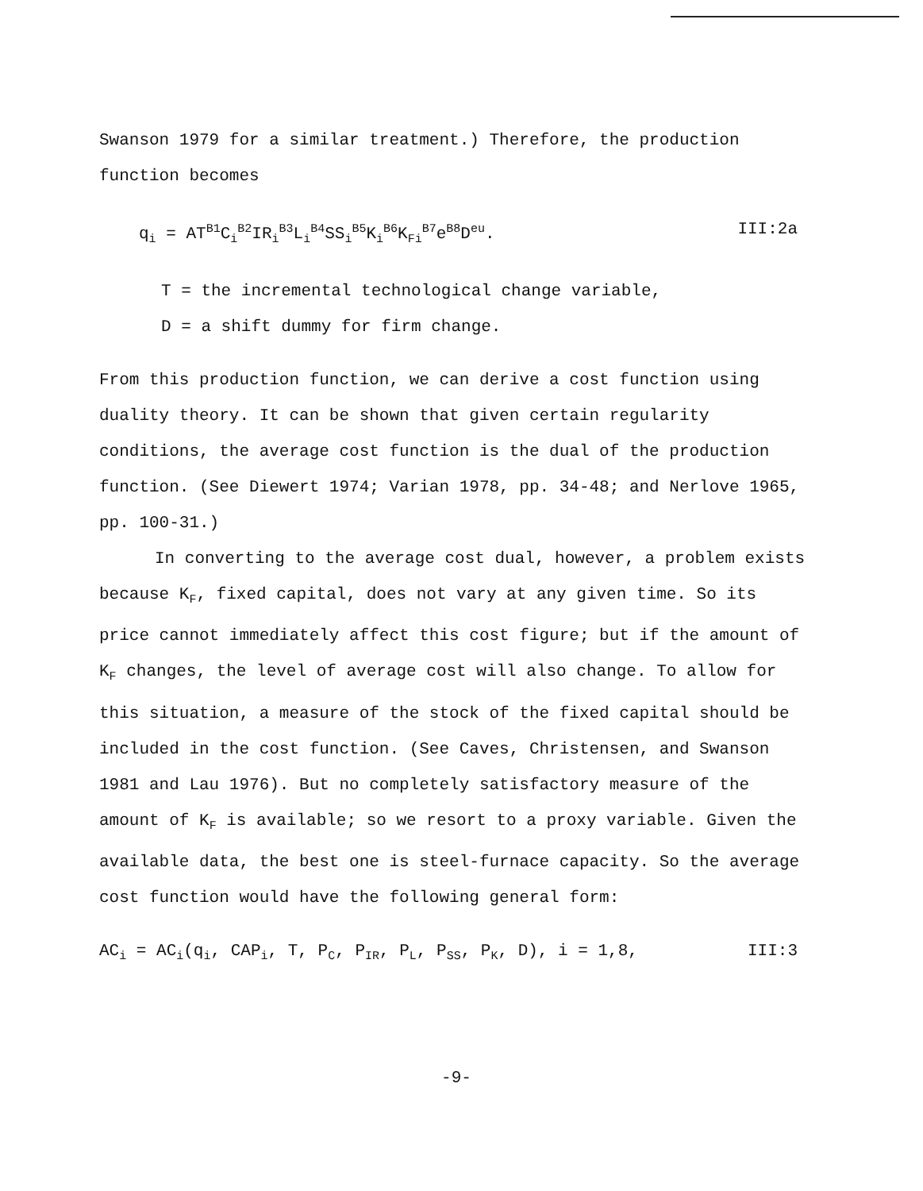Swanson 1979 for a similar treatment.) Therefore, the production function becomes
q<sub>i</sub> = AT<sup>B1</sup>C<sub>i</sub><sup>B2</sup>IR<sub>i</sub><sup>B3</sup>L<sub>i</sub><sup>B4</sup>SS<sub>i</sub><sup>B5</sup>K<sub>i</sub><sup>B6</sup>K<sub>Fi</sub><sup>B7</sup>e<sup>B8</sup>D<sup>eu</sup>. III:2a
T = the incremental technological change variable,
D = a shift dummy for firm change.
From this production function, we can derive a cost function using duality theory. It can be shown that given certain regularity conditions, the average cost function is the dual of the production function. (See Diewert 1974; Varian 1978, pp. 34-48; and Nerlove 1965, pp. 100-31.)
In converting to the average cost dual, however, a problem exists because K<sub>F</sub>, fixed capital, does not vary at any given time. So its price cannot immediately affect this cost figure; but if the amount of K<sub>F</sub> changes, the level of average cost will also change. To allow for this situation, a measure of the stock of the fixed capital should be included in the cost function. (See Caves, Christensen, and Swanson 1981 and Lau 1976). But no completely satisfactory measure of the amount of K<sub>F</sub> is available; so we resort to a proxy variable. Given the available data, the best one is steel-furnace capacity. So the average cost function would have the following general form:
AC<sub>i</sub> = AC<sub>i</sub>(q<sub>i</sub>, CAP<sub>i</sub>, T, P<sub>C</sub>, P<sub>IR</sub>, P<sub>L</sub>, P<sub>SS</sub>, P<sub>K</sub>, D), i = 1,8, III:3
-9-